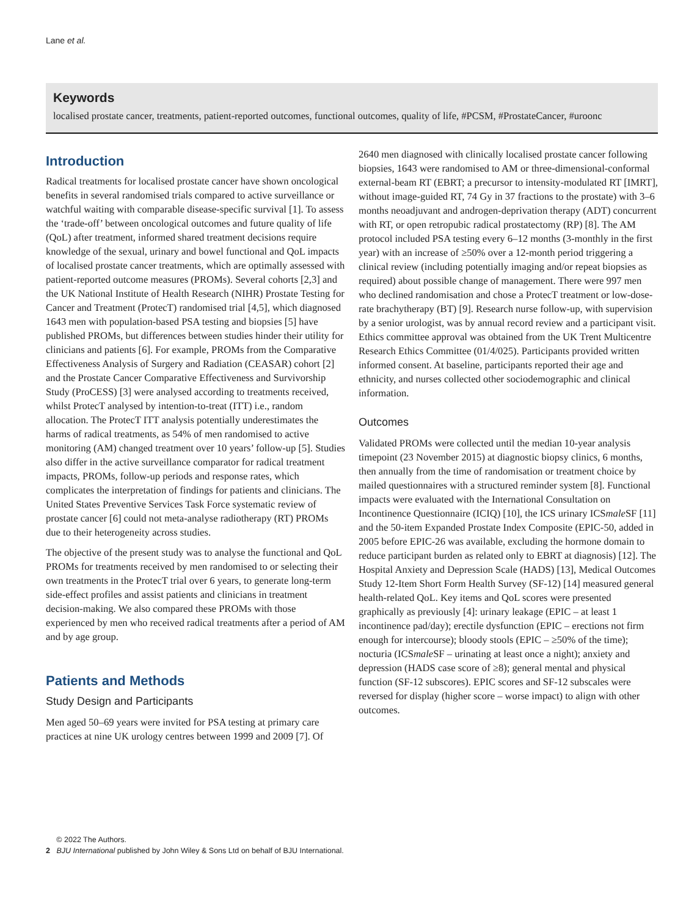Lane et al.
Keywords
localised prostate cancer, treatments, patient-reported outcomes, functional outcomes, quality of life, #PCSM, #ProstateCancer, #uroonc
Introduction
Radical treatments for localised prostate cancer have shown oncological benefits in several randomised trials compared to active surveillance or watchful waiting with comparable disease-specific survival [1]. To assess the ‘trade-off’ between oncological outcomes and future quality of life (QoL) after treatment, informed shared treatment decisions require knowledge of the sexual, urinary and bowel functional and QoL impacts of localised prostate cancer treatments, which are optimally assessed with patient-reported outcome measures (PROMs). Several cohorts [2,3] and the UK National Institute of Health Research (NIHR) Prostate Testing for Cancer and Treatment (ProtecT) randomised trial [4,5], which diagnosed 1643 men with population-based PSA testing and biopsies [5] have published PROMs, but differences between studies hinder their utility for clinicians and patients [6]. For example, PROMs from the Comparative Effectiveness Analysis of Surgery and Radiation (CEASAR) cohort [2] and the Prostate Cancer Comparative Effectiveness and Survivorship Study (ProCESS) [3] were analysed according to treatments received, whilst ProtecT analysed by intention-to-treat (ITT) i.e., random allocation. The ProtecT ITT analysis potentially underestimates the harms of radical treatments, as 54% of men randomised to active monitoring (AM) changed treatment over 10 years’ follow-up [5]. Studies also differ in the active surveillance comparator for radical treatment impacts, PROMs, follow-up periods and response rates, which complicates the interpretation of findings for patients and clinicians. The United States Preventive Services Task Force systematic review of prostate cancer [6] could not meta-analyse radiotherapy (RT) PROMs due to their heterogeneity across studies.
The objective of the present study was to analyse the functional and QoL PROMs for treatments received by men randomised to or selecting their own treatments in the ProtecT trial over 6 years, to generate long-term side-effect profiles and assist patients and clinicians in treatment decision-making. We also compared these PROMs with those experienced by men who received radical treatments after a period of AM and by age group.
Patients and Methods
Study Design and Participants
Men aged 50–69 years were invited for PSA testing at primary care practices at nine UK urology centres between 1999 and 2009 [7]. Of 2640 men diagnosed with clinically localised prostate cancer following biopsies, 1643 were randomised to AM or three-dimensional-conformal external-beam RT (EBRT; a precursor to intensity-modulated RT [IMRT], without image-guided RT, 74 Gy in 37 fractions to the prostate) with 3–6 months neoadjuvant and androgen-deprivation therapy (ADT) concurrent with RT, or open retropubic radical prostatectomy (RP) [8]. The AM protocol included PSA testing every 6–12 months (3-monthly in the first year) with an increase of ≥50% over a 12-month period triggering a clinical review (including potentially imaging and/or repeat biopsies as required) about possible change of management. There were 997 men who declined randomisation and chose a ProtecT treatment or low-dose-rate brachytherapy (BT) [9]. Research nurse follow-up, with supervision by a senior urologist, was by annual record review and a participant visit. Ethics committee approval was obtained from the UK Trent Multicentre Research Ethics Committee (01/4/025). Participants provided written informed consent. At baseline, participants reported their age and ethnicity, and nurses collected other sociodemographic and clinical information.
Outcomes
Validated PROMs were collected until the median 10-year analysis timepoint (23 November 2015) at diagnostic biopsy clinics, 6 months, then annually from the time of randomisation or treatment choice by mailed questionnaires with a structured reminder system [8]. Functional impacts were evaluated with the International Consultation on Incontinence Questionnaire (ICIQ) [10], the ICS urinary ICSmale SF [11] and the 50-item Expanded Prostate Index Composite (EPIC-50, added in 2005 before EPIC-26 was available, excluding the hormone domain to reduce participant burden as related only to EBRT at diagnosis) [12]. The Hospital Anxiety and Depression Scale (HADS) [13], Medical Outcomes Study 12-Item Short Form Health Survey (SF-12) [14] measured general health-related QoL. Key items and QoL scores were presented graphically as previously [4]: urinary leakage (EPIC – at least 1 incontinence pad/day); erectile dysfunction (EPIC – erections not firm enough for intercourse); bloody stools (EPIC – ≥50% of the time); nocturia (ICSmale SF – urinating at least once a night); anxiety and depression (HADS case score of ≥8); general mental and physical function (SF-12 subscores). EPIC scores and SF-12 subscales were reversed for display (higher score – worse impact) to align with other outcomes.
© 2022 The Authors.
2 BJU International published by John Wiley & Sons Ltd on behalf of BJU International.